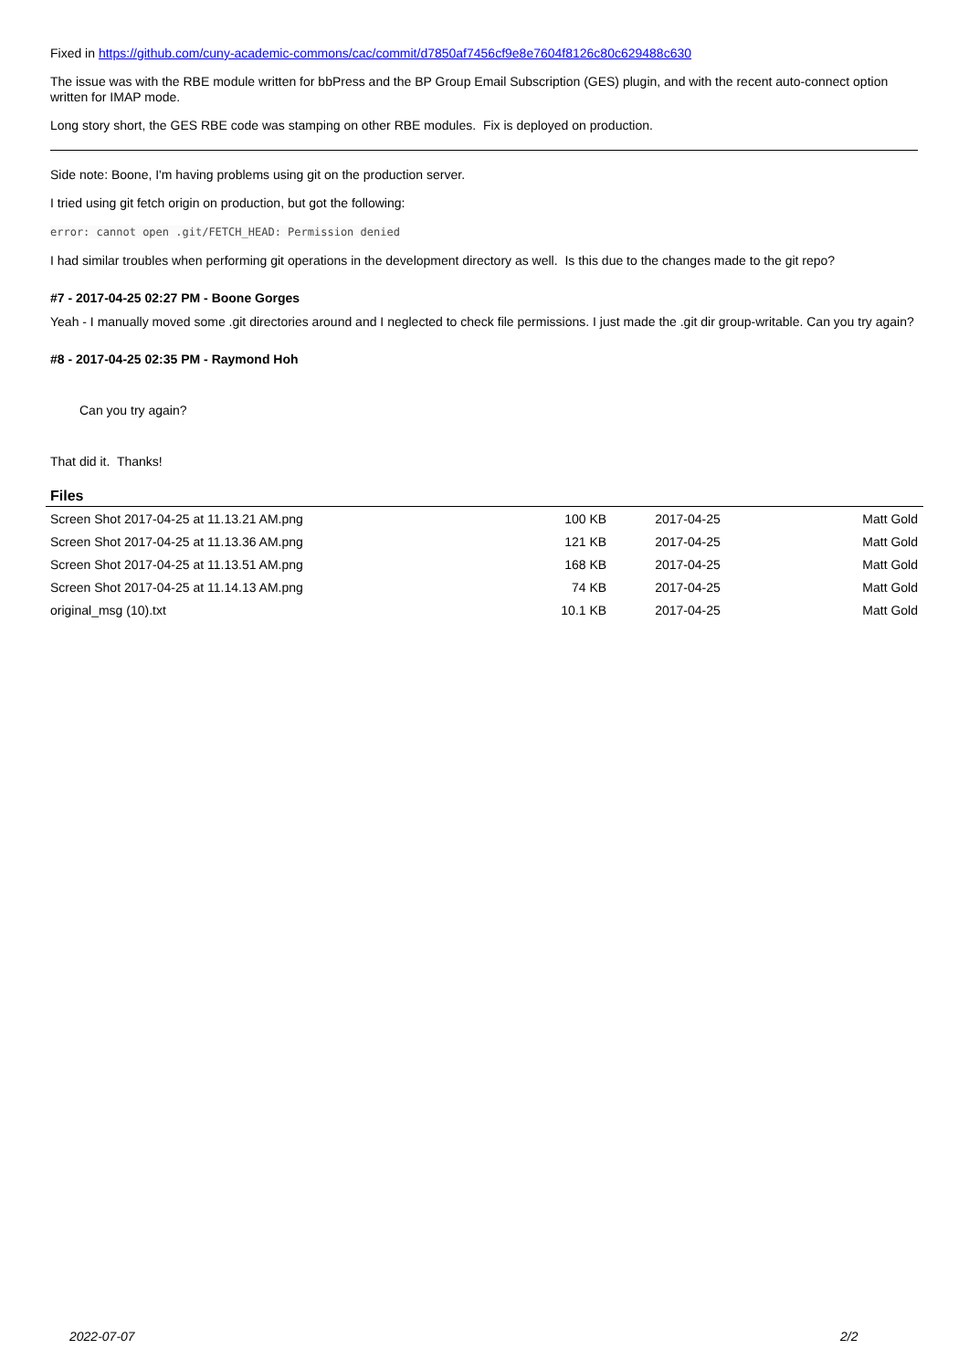Fixed in https://github.com/cuny-academic-commons/cac/commit/d7850af7456cf9e8e7604f8126c80c629488c630
The issue was with the RBE module written for bbPress and the BP Group Email Subscription (GES) plugin, and with the recent auto-connect option written for IMAP mode.
Long story short, the GES RBE code was stamping on other RBE modules. Fix is deployed on production.
Side note: Boone, I'm having problems using git on the production server.
I tried using git fetch origin on production, but got the following:
error: cannot open .git/FETCH_HEAD: Permission denied
I had similar troubles when performing git operations in the development directory as well. Is this due to the changes made to the git repo?
#7 - 2017-04-25 02:27 PM - Boone Gorges
Yeah - I manually moved some .git directories around and I neglected to check file permissions. I just made the .git dir group-writable. Can you try again?
#8 - 2017-04-25 02:35 PM - Raymond Hoh
Can you try again?
That did it. Thanks!
Files
| Screen Shot 2017-04-25 at 11.13.21 AM.png | 100 KB | 2017-04-25 | Matt Gold |
| Screen Shot 2017-04-25 at 11.13.36 AM.png | 121 KB | 2017-04-25 | Matt Gold |
| Screen Shot 2017-04-25 at 11.13.51 AM.png | 168 KB | 2017-04-25 | Matt Gold |
| Screen Shot 2017-04-25 at 11.14.13 AM.png | 74 KB | 2017-04-25 | Matt Gold |
| original_msg (10).txt | 10.1 KB | 2017-04-25 | Matt Gold |
2022-07-07 2/2